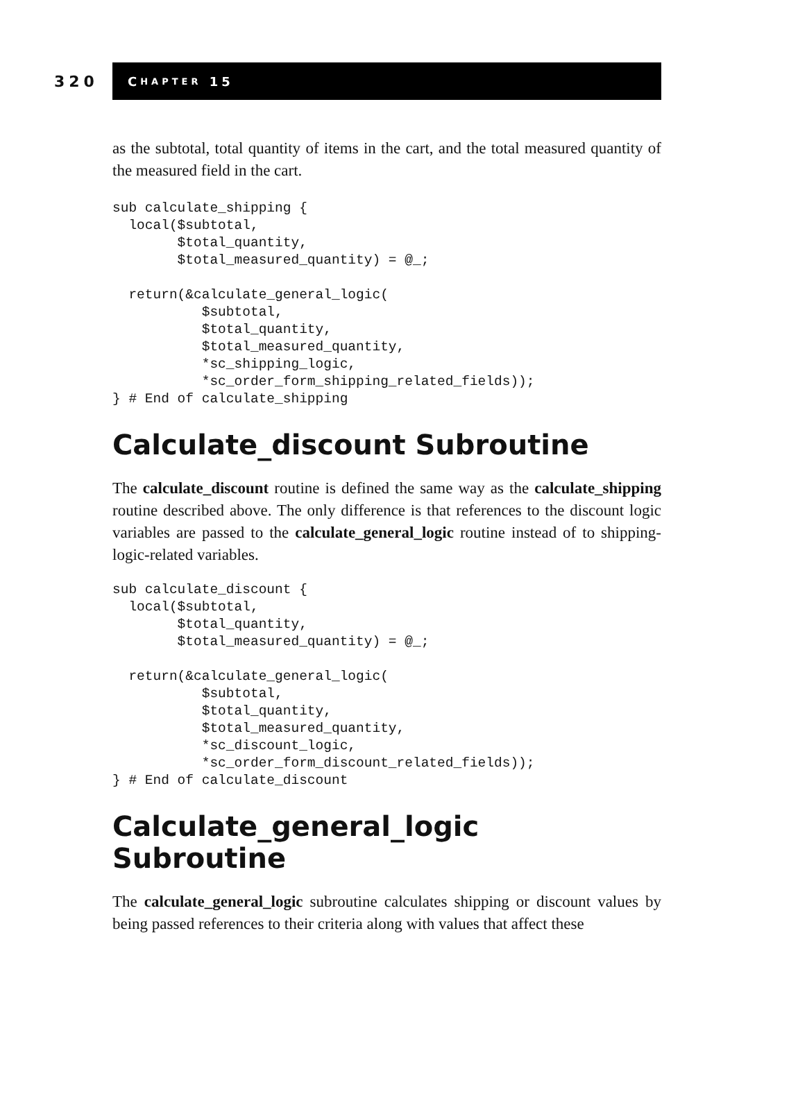320
C HAPTER 15
as the subtotal, total quantity of items in the cart, and the total measured quantity of the measured field in the cart.
sub calculate_shipping {
  local($subtotal,
        $total_quantity,
        $total_measured_quantity) = @_;

  return(&calculate_general_logic(
           $subtotal,
           $total_quantity,
           $total_measured_quantity,
           *sc_shipping_logic,
           *sc_order_form_shipping_related_fields));
} # End of calculate_shipping
Calculate_discount Subroutine
The calculate_discount routine is defined the same way as the calculate_shipping routine described above. The only difference is that references to the discount logic variables are passed to the calculate_general_logic routine instead of to shipping-logic-related variables.
sub calculate_discount {
  local($subtotal,
        $total_quantity,
        $total_measured_quantity) = @_;

  return(&calculate_general_logic(
           $subtotal,
           $total_quantity,
           $total_measured_quantity,
           *sc_discount_logic,
           *sc_order_form_discount_related_fields));
} # End of calculate_discount
Calculate_general_logic Subroutine
The calculate_general_logic subroutine calculates shipping or discount values by being passed references to their criteria along with values that affect these